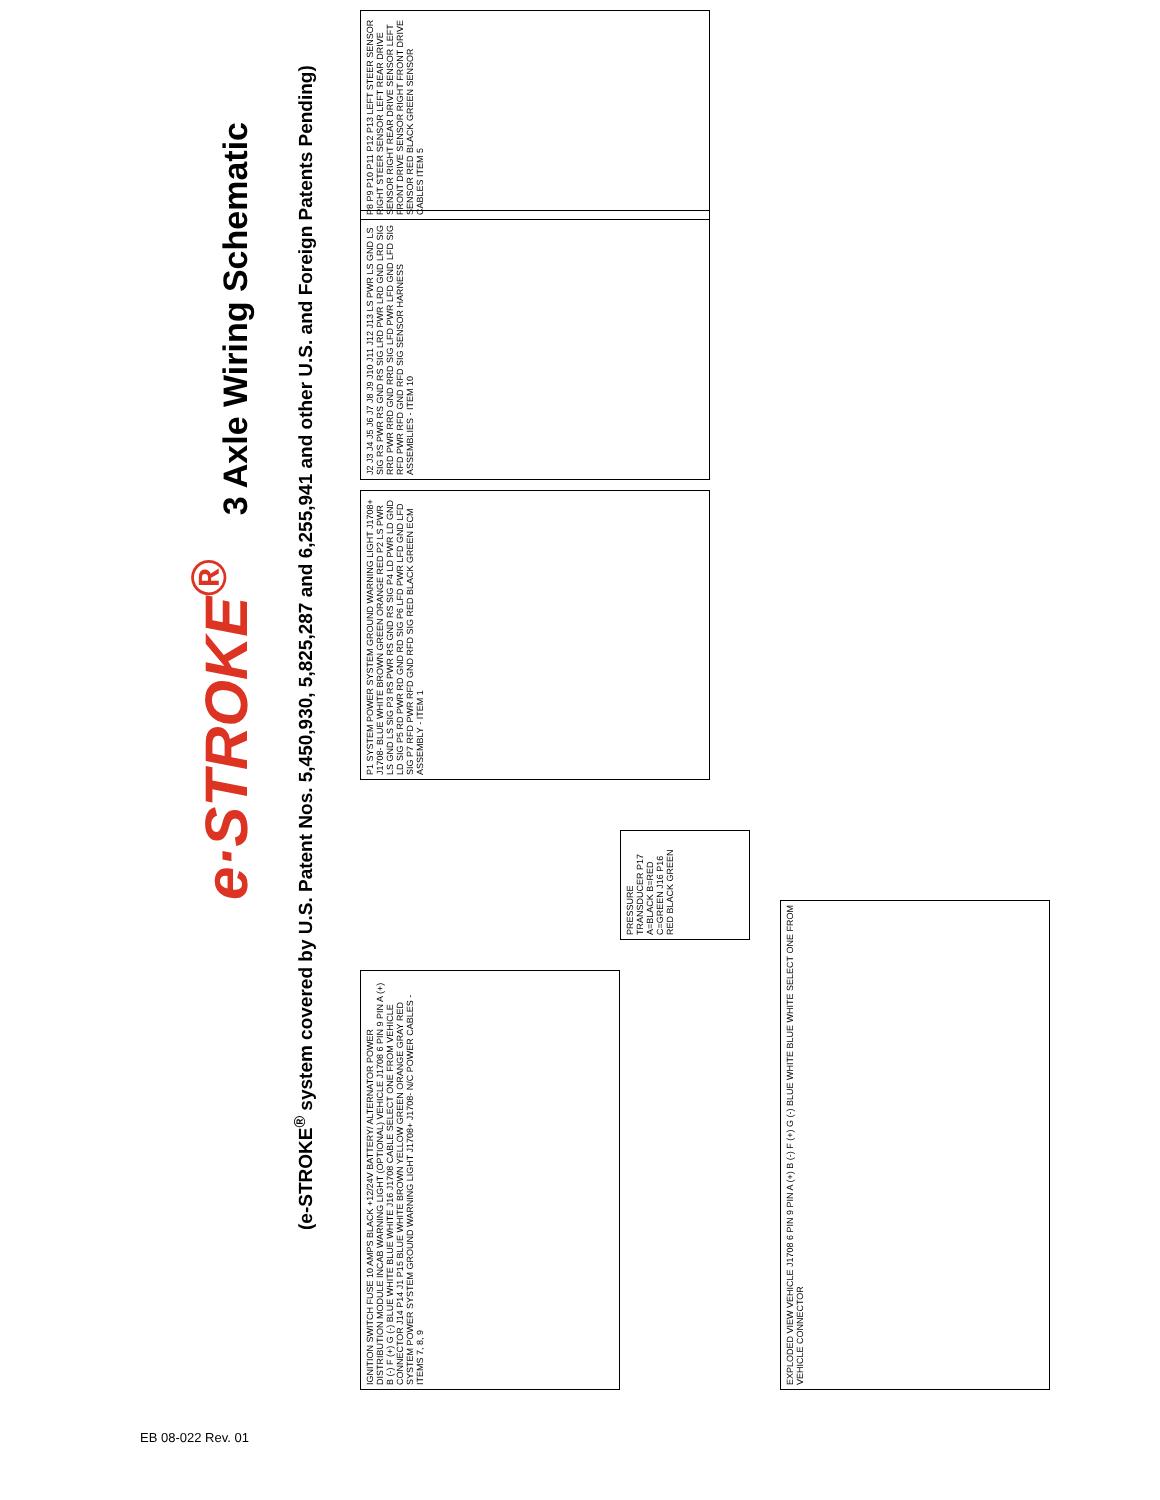e·STROKE<sup>®</sup>
3 Axle Wiring Schematic
(e-STROKE<sup>®</sup> system covered by U.S. Patent Nos. 5,450,930, 5,825,287 and 6,255,941 and other U.S. and Foreign Patents Pending)
IGNITION SWITCH FUSE 10 AMPS BLACK +12/24V BATTERY/ ALTERNATOR POWER DISTRIBUTION MODULE INCAB WARNING LIGHT (OPTIONAL) VEHICLE J1708 6 PIN 9 PIN A (+) B (-) F (+) G (-) BLUE WHITE BLUE WHITE J16 J1708 CABLE SELECT ONE FROM VEHICLE CONNECTOR J14 P14 J1 P15 BLUE WHITE BROWN YELLOW GREEN ORANGE GRAY RED SYSTEM POWER SYSTEM GROUND WARNING LIGHT J1708+ J1708- N/C POWER CABLES - ITEMS 7, 8, 9
EXPLODED VIEW VEHICLE J1708 6 PIN 9 PIN A (+) B (-) F (+) G (-) BLUE WHITE BLUE WHITE SELECT ONE FROM VEHICLE CONNECTOR
PRESSURE TRANSDUCER P17 A=BLACK B=RED C=GREEN J16 P16 RED BLACK GREEN
P1 SYSTEM POWER SYSTEM GROUND WARNING LIGHT J1708+ J1708- BLUE WHITE BROWN GREEN ORANGE RED P2 LS PWR LS GND LS SIG P3 RS PWR RS GND RS SIG P4 LD PWR LD GND LD SIG P5 RD PWR RD GND RD SIG P6 LFD PWR LFD GND LFD SIG P7 RFD PWR RFD GND RFD SIG RED BLACK GREEN ECM ASSEMBLY - ITEM 1
J2 J3 J4 J5 J6 J7 J8 J9 J10 J11 J12 J13 LS PWR LS GND LS SIG RS PWR RS GND RS SIG LRD PWR LRD GND LRD SIG RRD PWR RRD GND RRD SIG LFD PWR LFD GND LFD SIG RFD PWR RFD GND RFD SIG SENSOR HARNESS ASSEMBLIES - ITEM 10
P8 P9 P10 P11 P12 P13 LEFT STEER SENSOR RIGHT STEER SENSOR LEFT REAR DRIVE SENSOR RIGHT REAR DRIVE SENSOR LEFT FRONT DRIVE SENSOR RIGHT FRONT DRIVE SENSOR RED BLACK GREEN SENSOR CABLES ITEM 5
EB 08-022 Rev. 01